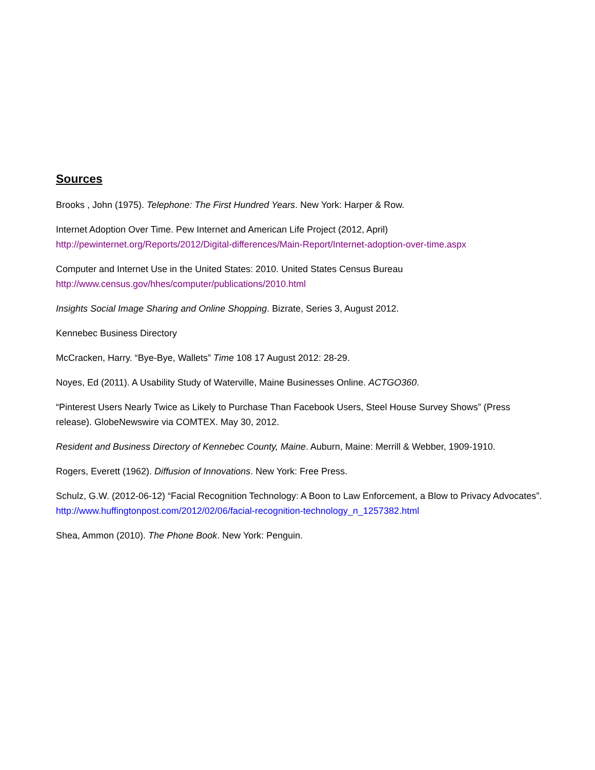Sources
Brooks , John (1975). Telephone: The First Hundred Years. New York: Harper & Row.
Internet Adoption Over Time. Pew Internet and American Life Project (2012, April)
http://pewinternet.org/Reports/2012/Digital-differences/Main-Report/Internet-adoption-over-time.aspx
Computer and Internet Use in the United States: 2010. United States Census Bureau
http://www.census.gov/hhes/computer/publications/2010.html
Insights Social Image Sharing and Online Shopping. Bizrate, Series 3, August 2012.
Kennebec Business Directory
McCracken, Harry. “Bye-Bye, Wallets” Time 108 17 August 2012: 28-29.
Noyes, Ed (2011). A Usability Study of Waterville, Maine Businesses Online. ACTGO360.
“Pinterest Users Nearly Twice as Likely to Purchase Than Facebook Users, Steel House Survey Shows” (Press release). GlobeNewswire via COMTEX. May 30, 2012.
Resident and Business Directory of Kennebec County, Maine. Auburn, Maine: Merrill & Webber, 1909-1910.
Rogers, Everett (1962). Diffusion of Innovations. New York: Free Press.
Schulz, G.W. (2012-06-12) “Facial Recognition Technology: A Boon to Law Enforcement, a Blow to Privacy Advocates”. http://www.huffingtonpost.com/2012/02/06/facial-recognition-technology_n_1257382.html
Shea, Ammon (2010). The Phone Book. New York: Penguin.